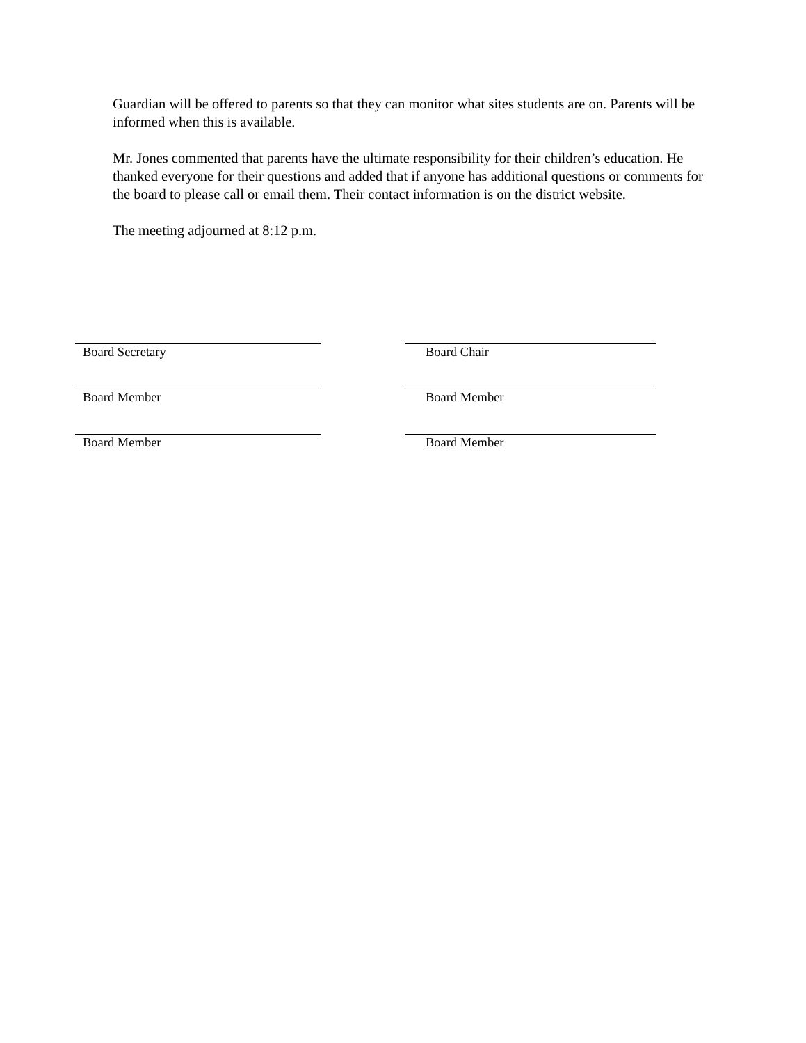Guardian will be offered to parents so that they can monitor what sites students are on. Parents will be informed when this is available.
Mr. Jones commented that parents have the ultimate responsibility for their children’s education. He thanked everyone for their questions and added that if anyone has additional questions or comments for the board to please call or email them. Their contact information is on the district website.
The meeting adjourned at 8:12 p.m.
Board Secretary Board Chair
Board Member Board Member
Board Member Board Member